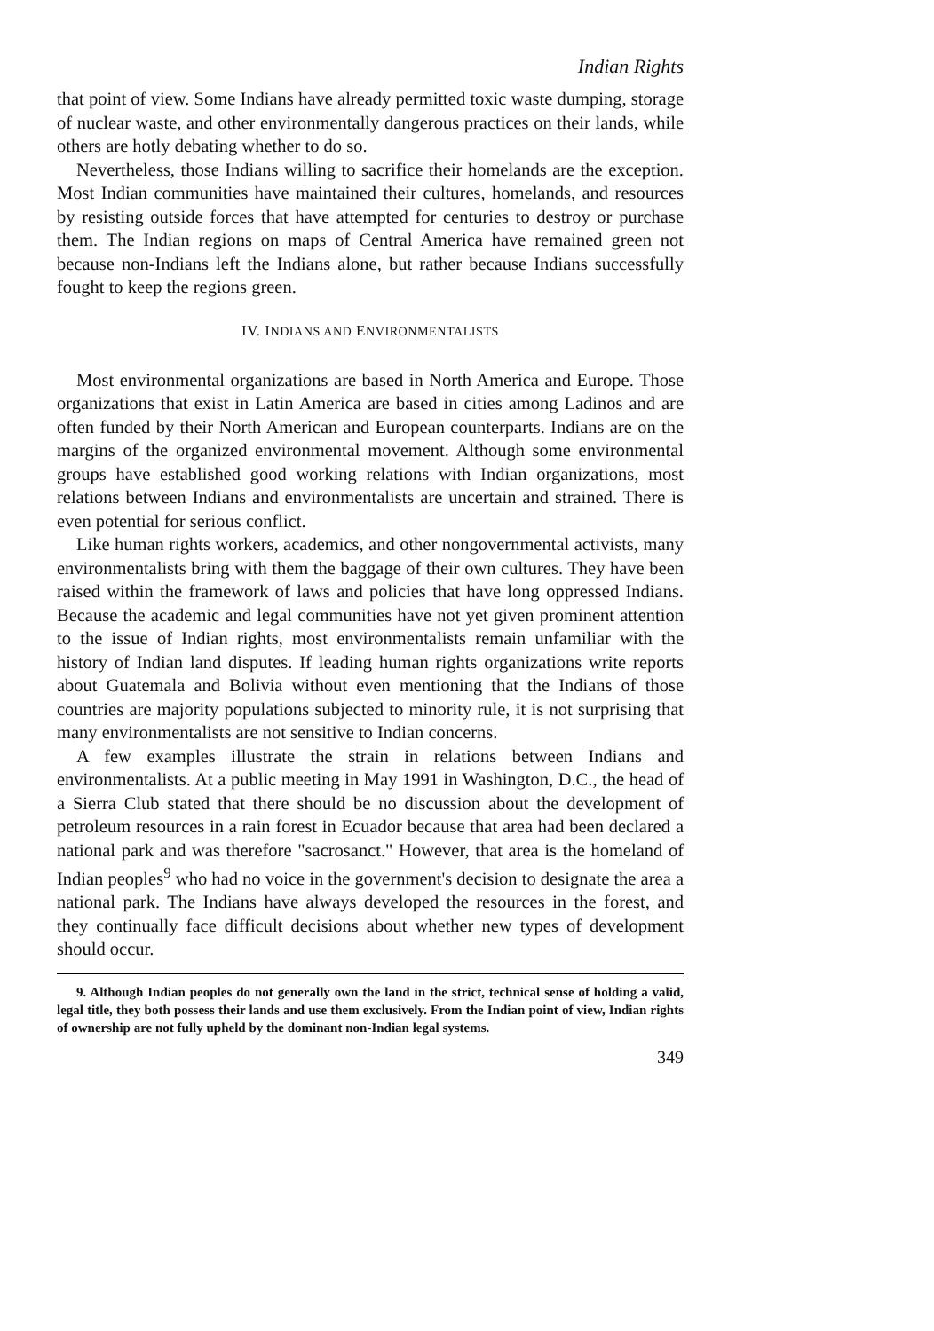Indian Rights
that point of view. Some Indians have already permitted toxic waste dumping, storage of nuclear waste, and other environmentally dangerous practices on their lands, while others are hotly debating whether to do so.
Nevertheless, those Indians willing to sacrifice their homelands are the exception. Most Indian communities have maintained their cultures, homelands, and resources by resisting outside forces that have attempted for centuries to destroy or purchase them. The Indian regions on maps of Central America have remained green not because non-Indians left the Indians alone, but rather because Indians successfully fought to keep the regions green.
IV. INDIANS AND ENVIRONMENTALISTS
Most environmental organizations are based in North America and Europe. Those organizations that exist in Latin America are based in cities among Ladinos and are often funded by their North American and European counterparts. Indians are on the margins of the organized environmental movement. Although some environmental groups have established good working relations with Indian organizations, most relations between Indians and environmentalists are uncertain and strained. There is even potential for serious conflict.
Like human rights workers, academics, and other nongovernmental activists, many environmentalists bring with them the baggage of their own cultures. They have been raised within the framework of laws and policies that have long oppressed Indians. Because the academic and legal communities have not yet given prominent attention to the issue of Indian rights, most environmentalists remain unfamiliar with the history of Indian land disputes. If leading human rights organizations write reports about Guatemala and Bolivia without even mentioning that the Indians of those countries are majority populations subjected to minority rule, it is not surprising that many environmentalists are not sensitive to Indian concerns.
A few examples illustrate the strain in relations between Indians and environmentalists. At a public meeting in May 1991 in Washington, D.C., the head of a Sierra Club stated that there should be no discussion about the development of petroleum resources in a rain forest in Ecuador because that area had been declared a national park and was therefore "sacrosanct." However, that area is the homeland of Indian peoples<sup>9</sup> who had no voice in the government's decision to designate the area a national park. The Indians have always developed the resources in the forest, and they continually face difficult decisions about whether new types of development should occur.
9. Although Indian peoples do not generally own the land in the strict, technical sense of holding a valid, legal title, they both possess their lands and use them exclusively. From the Indian point of view, Indian rights of ownership are not fully upheld by the dominant non-Indian legal systems.
349